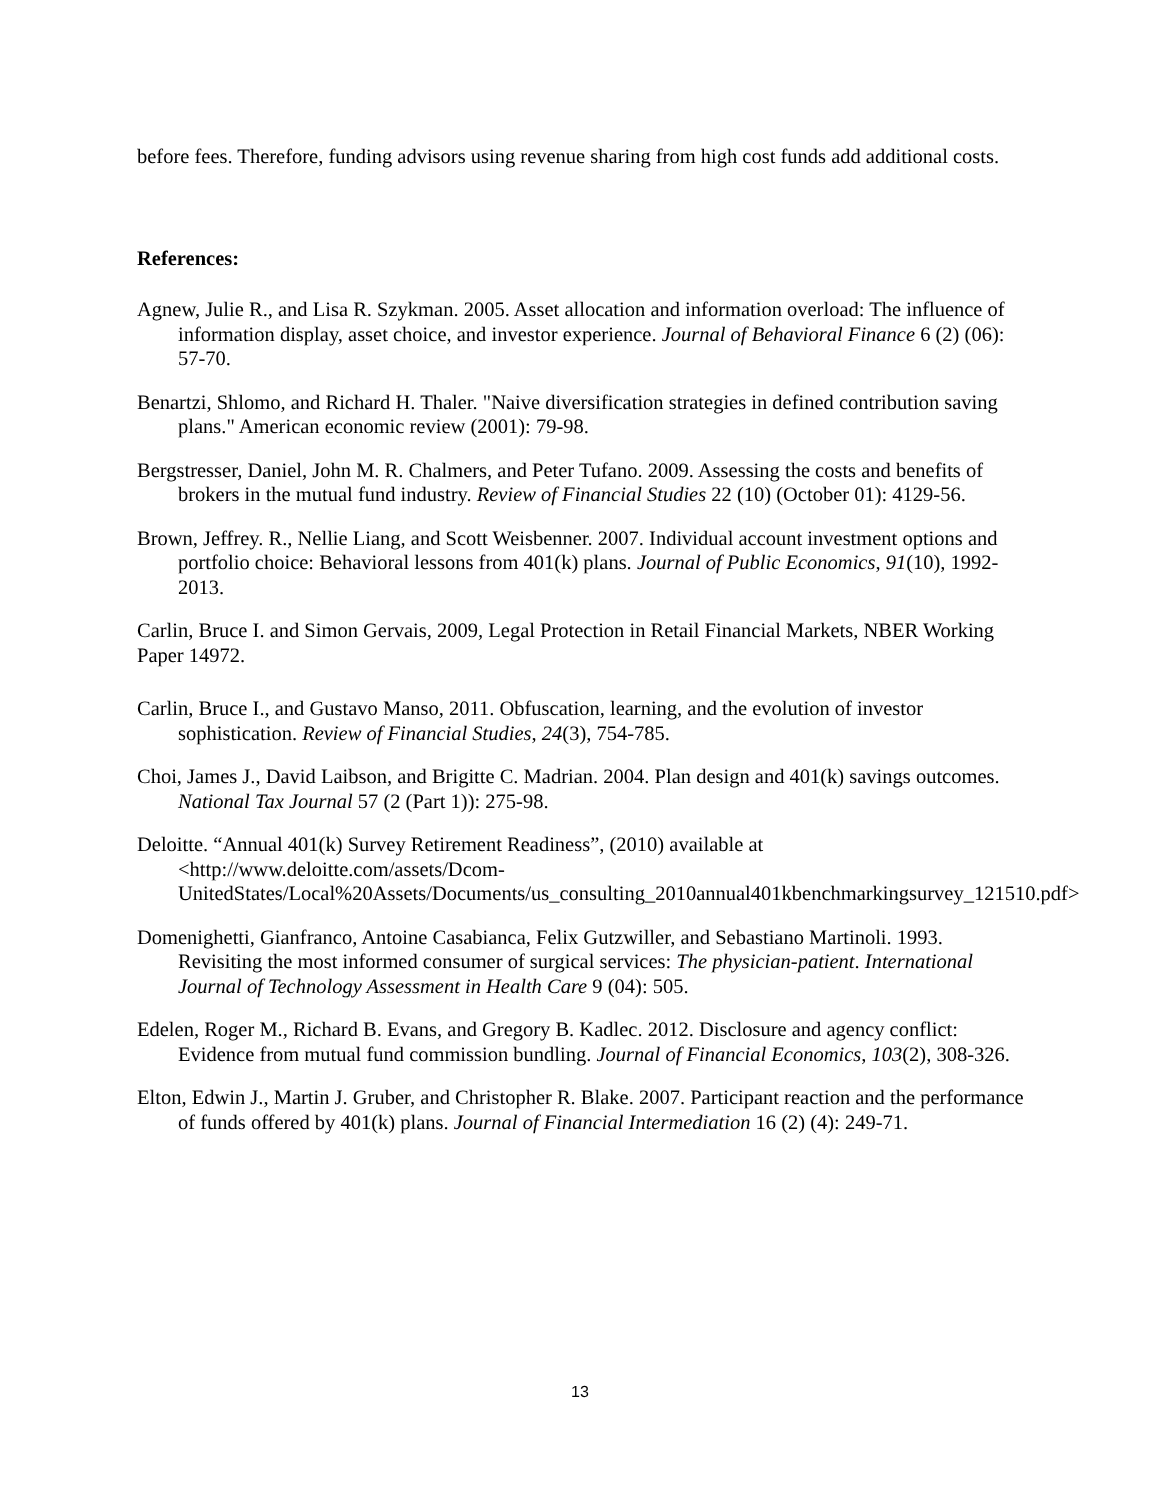before fees. Therefore, funding advisors using revenue sharing from high cost funds add additional costs.
References:
Agnew, Julie R., and Lisa R. Szykman. 2005. Asset allocation and information overload: The influence of information display, asset choice, and investor experience. Journal of Behavioral Finance 6 (2) (06): 57-70.
Benartzi, Shlomo, and Richard H. Thaler. "Naive diversification strategies in defined contribution saving plans." American economic review (2001): 79-98.
Bergstresser, Daniel, John M. R. Chalmers, and Peter Tufano. 2009. Assessing the costs and benefits of brokers in the mutual fund industry. Review of Financial Studies 22 (10) (October 01): 4129-56.
Brown, Jeffrey. R., Nellie Liang, and Scott Weisbenner. 2007. Individual account investment options and portfolio choice: Behavioral lessons from 401(k) plans. Journal of Public Economics, 91(10), 1992-2013.
Carlin, Bruce I. and Simon Gervais, 2009, Legal Protection in Retail Financial Markets, NBER Working Paper 14972.
Carlin, Bruce I., and Gustavo Manso, 2011. Obfuscation, learning, and the evolution of investor sophistication. Review of Financial Studies, 24(3), 754-785.
Choi, James J., David Laibson, and Brigitte C. Madrian. 2004. Plan design and 401(k) savings outcomes. National Tax Journal 57 (2 (Part 1)): 275-98.
Deloitte. “Annual 401(k) Survey Retirement Readiness”, (2010) available at <http://www.deloitte.com/assets/Dcom-UnitedStates/Local%20Assets/Documents/us_consulting_2010annual401kbenchmarkingsurvey_121510.pdf>
Domenighetti, Gianfranco, Antoine Casabianca, Felix Gutzwiller, and Sebastiano Martinoli. 1993. Revisiting the most informed consumer of surgical services: The physician-patient. International Journal of Technology Assessment in Health Care 9 (04): 505.
Edelen, Roger M., Richard B. Evans, and Gregory B. Kadlec. 2012. Disclosure and agency conflict: Evidence from mutual fund commission bundling. Journal of Financial Economics, 103(2), 308-326.
Elton, Edwin J., Martin J. Gruber, and Christopher R. Blake. 2007. Participant reaction and the performance of funds offered by 401(k) plans. Journal of Financial Intermediation 16 (2) (4): 249-71.
13